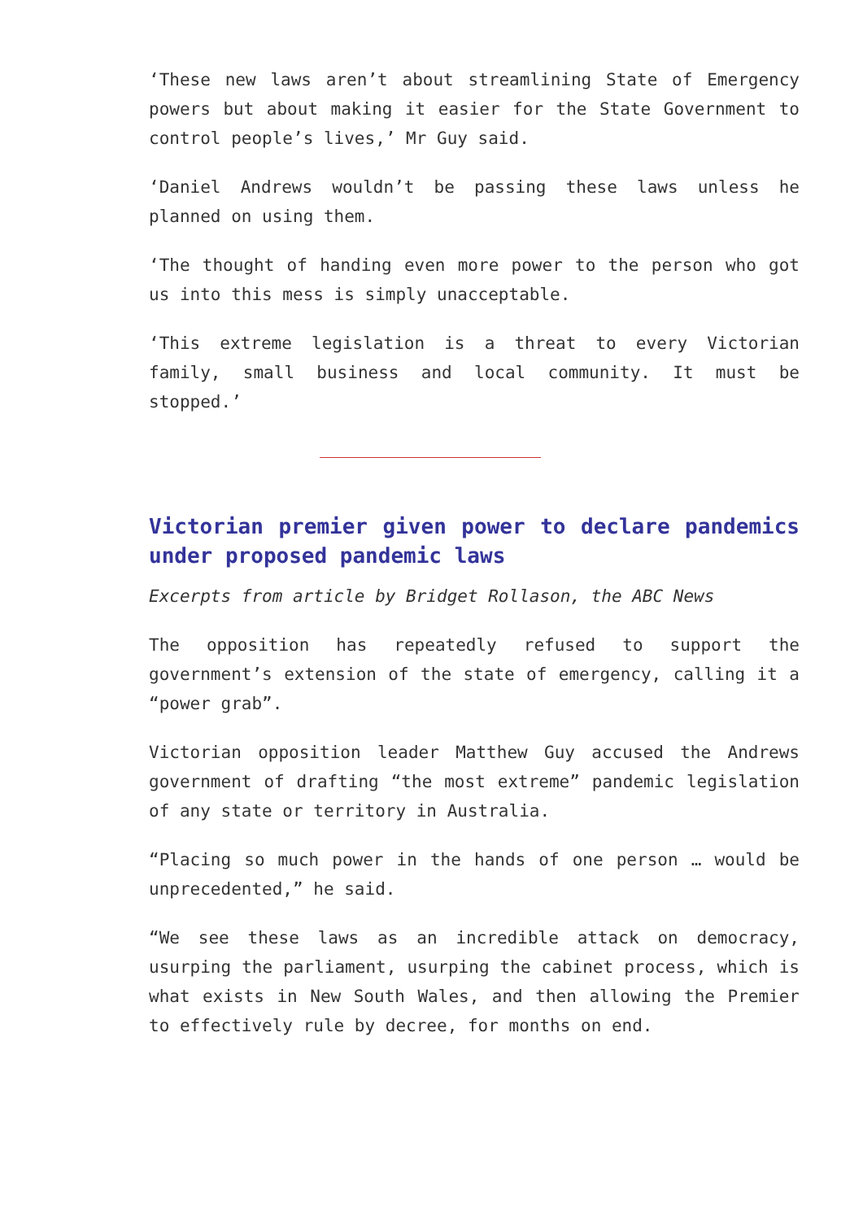‘These new laws aren’t about streamlining State of Emergency powers but about making it easier for the State Government to control people’s lives,’ Mr Guy said.
‘Daniel Andrews wouldn’t be passing these laws unless he planned on using them.
‘The thought of handing even more power to the person who got us into this mess is simply unacceptable.
‘This extreme legislation is a threat to every Victorian family, small business and local community. It must be stopped.’
Victorian premier given power to declare pandemics under proposed pandemic laws
Excerpts from article by Bridget Rollason, the ABC News
The opposition has repeatedly refused to support the government’s extension of the state of emergency, calling it a “power grab”.
Victorian opposition leader Matthew Guy accused the Andrews government of drafting “the most extreme” pandemic legislation of any state or territory in Australia.
“Placing so much power in the hands of one person … would be unprecedented,” he said.
“We see these laws as an incredible attack on democracy, usurping the parliament, usurping the cabinet process, which is what exists in New South Wales, and then allowing the Premier to effectively rule by decree, for months on end.